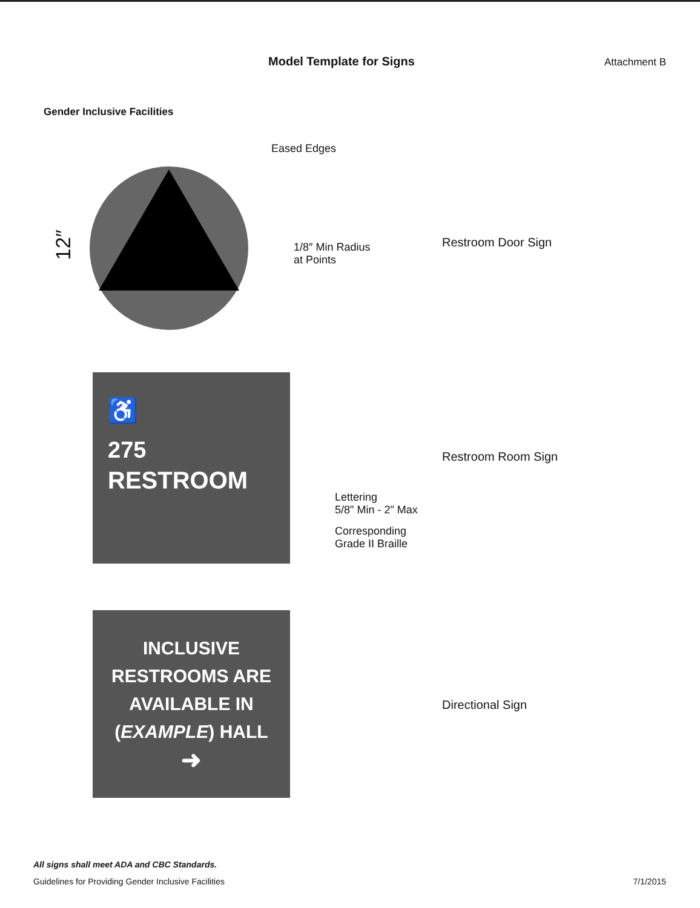Model Template for Signs
Attachment B
Gender Inclusive Facilities
12″
Eased Edges
1/8″ Min Radius
at Points
Restroom Door Sign
♿
275
RESTROOM
Lettering
5/8" Min - 2" Max
Corresponding
Grade II Braille
Restroom Room Sign
INCLUSIVE
RESTROOMS ARE
AVAILABLE IN
(EXAMPLE) HALL
➜
Directional Sign
All signs shall meet ADA and CBC Standards.
Guidelines for Providing Gender Inclusive Facilities 7/1/2015